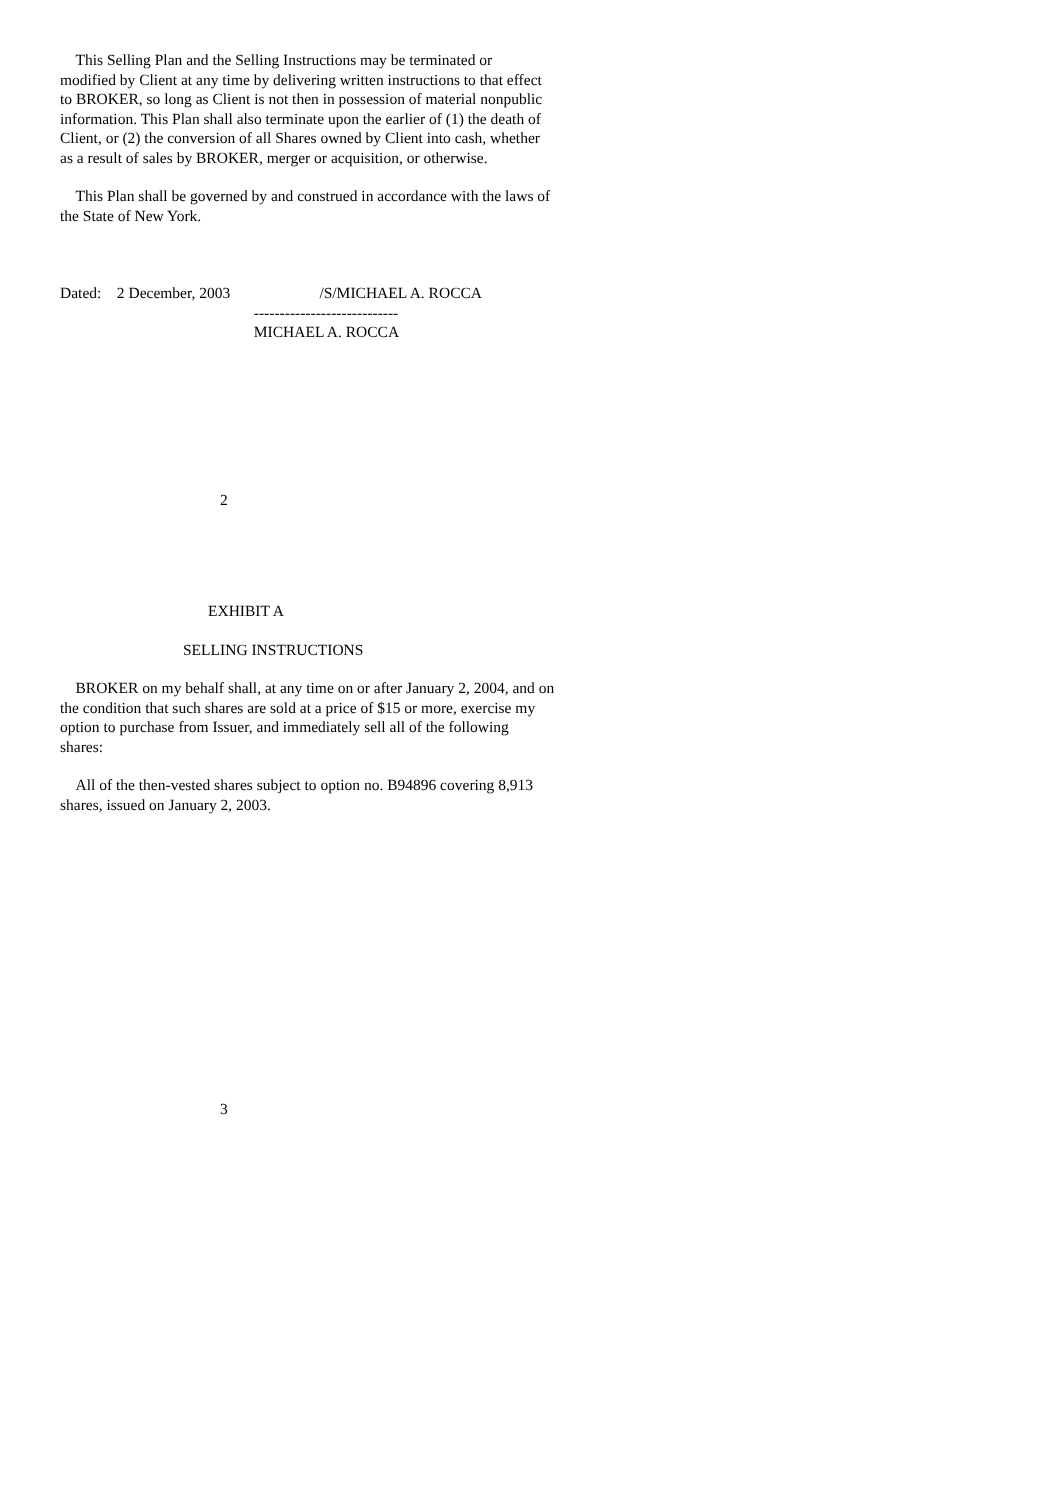This Selling Plan and the Selling Instructions may be terminated or modified by Client at any time by delivering written instructions to that effect to BROKER, so long as Client is not then in possession of material nonpublic information. This Plan shall also terminate upon the earlier of (1) the death of Client, or (2) the conversion of all Shares owned by Client into cash, whether as a result of sales by BROKER, merger or acquisition, or otherwise.
This Plan shall be governed by and construed in accordance with the laws of the State of New York.
Dated: 2 December, 2003 /S/MICHAEL A. ROCCA ---------------------------- MICHAEL A. ROCCA
2
EXHIBIT A
SELLING INSTRUCTIONS
BROKER on my behalf shall, at any time on or after January 2, 2004, and on the condition that such shares are sold at a price of $15 or more, exercise my option to purchase from Issuer, and immediately sell all of the following shares:
All of the then-vested shares subject to option no. B94896 covering 8,913 shares, issued on January 2, 2003.
3